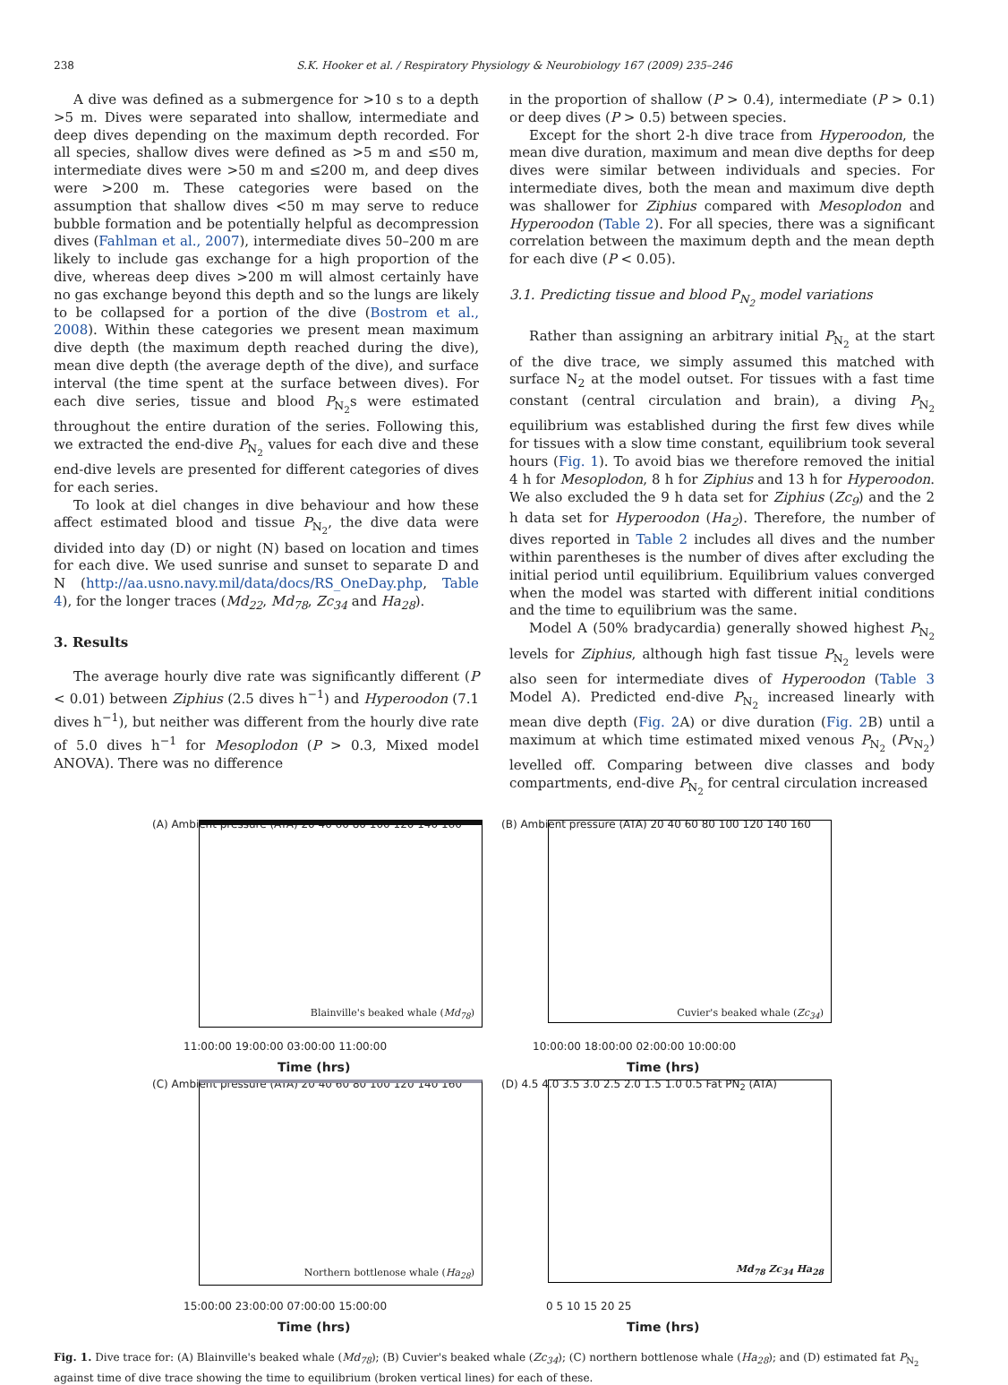238 S.K. Hooker et al. / Respiratory Physiology & Neurobiology 167 (2009) 235–246
A dive was defined as a submergence for >10 s to a depth >5 m. Dives were separated into shallow, intermediate and deep dives depending on the maximum depth recorded. For all species, shallow dives were defined as >5 m and ≤50 m, intermediate dives were >50 m and ≤200 m, and deep dives were >200 m. These categories were based on the assumption that shallow dives <50 m may serve to reduce bubble formation and be potentially helpful as decompression dives (Fahlman et al., 2007), intermediate dives 50–200 m are likely to include gas exchange for a high proportion of the dive, whereas deep dives >200 m will almost certainly have no gas exchange beyond this depth and so the lungs are likely to be collapsed for a portion of the dive (Bostrom et al., 2008). Within these categories we present mean maximum dive depth (the maximum depth reached during the dive), mean dive depth (the average depth of the dive), and surface interval (the time spent at the surface between dives). For each dive series, tissue and blood P<sub>N<sub>2</sub></sub>s were estimated throughout the entire duration of the series. Following this, we extracted the end-dive P<sub>N<sub>2</sub></sub> values for each dive and these end-dive levels are presented for different categories of dives for each series.
To look at diel changes in dive behaviour and how these affect estimated blood and tissue P<sub>N<sub>2</sub></sub>, the dive data were divided into day (D) or night (N) based on location and times for each dive. We used sunrise and sunset to separate D and N (http://aa.usno.navy.mil/data/docs/RS_OneDay.php, Table 4), for the longer traces (Md<sub>22</sub>, Md<sub>78</sub>, Zc<sub>34</sub> and Ha<sub>28</sub>).
3. Results
The average hourly dive rate was significantly different (P < 0.01) between Ziphius (2.5 dives h<sup>−1</sup>) and Hyperoodon (7.1 dives h<sup>−1</sup>), but neither was different from the hourly dive rate of 5.0 dives h<sup>−1</sup> for Mesoplodon (P > 0.3, Mixed model ANOVA). There was no difference
in the proportion of shallow (P > 0.4), intermediate (P > 0.1) or deep dives (P > 0.5) between species.
Except for the short 2-h dive trace from Hyperoodon, the mean dive duration, maximum and mean dive depths for deep dives were similar between individuals and species. For intermediate dives, both the mean and maximum dive depth was shallower for Ziphius compared with Mesoplodon and Hyperoodon (Table 2). For all species, there was a significant correlation between the maximum depth and the mean depth for each dive (P < 0.05).
3.1. Predicting tissue and blood P<sub>N<sub>2</sub></sub> model variations
Rather than assigning an arbitrary initial P<sub>N<sub>2</sub></sub> at the start of the dive trace, we simply assumed this matched with surface N<sub>2</sub> at the model outset. For tissues with a fast time constant (central circulation and brain), a diving P<sub>N<sub>2</sub></sub> equilibrium was established during the first few dives while for tissues with a slow time constant, equilibrium took several hours (Fig. 1). To avoid bias we therefore removed the initial 4 h for Mesoplodon, 8 h for Ziphius and 13 h for Hyperoodon. We also excluded the 9 h data set for Ziphius (Zc<sub>9</sub>) and the 2 h data set for Hyperoodon (Ha<sub>2</sub>). Therefore, the number of dives reported in Table 2 includes all dives and the number within parentheses is the number of dives after excluding the initial period until equilibrium. Equilibrium values converged when the model was started with different initial conditions and the time to equilibrium was the same.
Model A (50% bradycardia) generally showed highest P<sub>N<sub>2</sub></sub> levels for Ziphius, although high fast tissue P<sub>N<sub>2</sub></sub> levels were also seen for intermediate dives of Hyperoodon (Table 3 Model A). Predicted end-dive P<sub>N<sub>2</sub></sub> increased linearly with mean dive depth (Fig. 2 A) or dive duration (Fig. 2 B) until a maximum at which time estimated mixed venous P<sub>N<sub>2</sub></sub> (Pv<sub>N<sub>2</sub></sub>) levelled off. Comparing between dive classes and body compartments, end-dive P<sub>N<sub>2</sub></sub> for central circulation increased
(A) Ambient pressure (ATA) 20 40 60 80 100 120 140 160
Blainville's beaked whale (Md<sub>78</sub>)
11:00:00 19:00:00 03:00:00 11:00:00
Time (hrs)
(B) Ambient pressure (ATA) 20 40 60 80 100 120 140 160
Cuvier's beaked whale (Zc<sub>34</sub>)
10:00:00 18:00:00 02:00:00 10:00:00
Time (hrs)
(C) Ambient pressure (ATA) 20 40 60 80 100 120 140 160
Northern bottlenose whale (Ha<sub>28</sub>)
15:00:00 23:00:00 07:00:00 15:00:00
Time (hrs)
(D) 4.5 4.0 3.5 3.0 2.5 2.0 1.5 1.0 0.5 Fat PN<sub>2</sub> (ATA)
Md<sub>78</sub> Zc<sub>34</sub> Ha<sub>28</sub>
0 5 10 15 20 25
Time (hrs)
Fig. 1. Dive trace for: (A) Blainville's beaked whale (Md<sub>78</sub>); (B) Cuvier's beaked whale (Zc<sub>34</sub>); (C) northern bottlenose whale (Ha<sub>28</sub>); and (D) estimated fat P<sub>N<sub>2</sub></sub> against time of dive trace showing the time to equilibrium (broken vertical lines) for each of these.